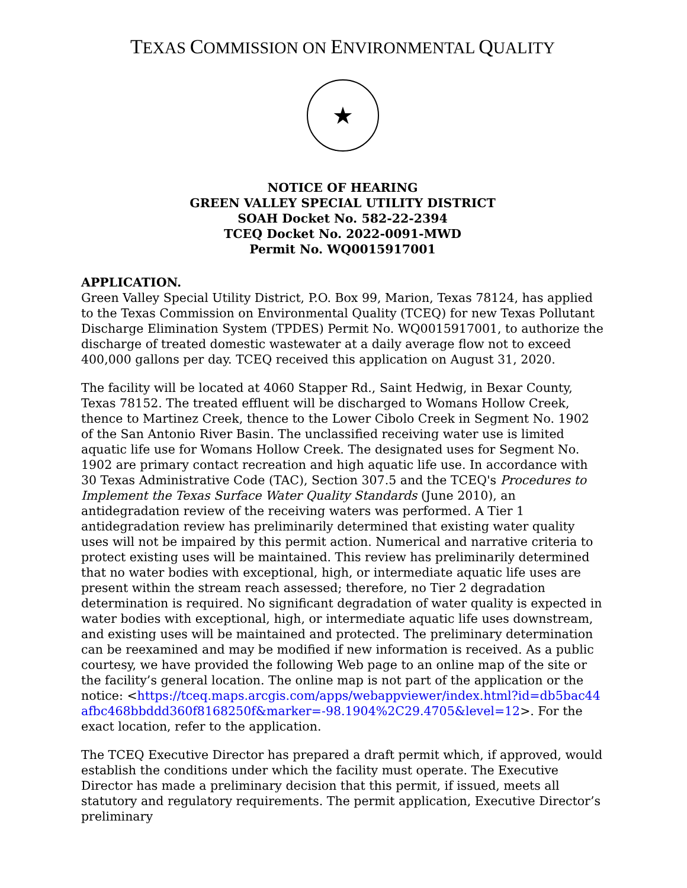TEXAS COMMISSION ON ENVIRONMENTAL QUALITY
★
NOTICE OF HEARING
GREEN VALLEY SPECIAL UTILITY DISTRICT
SOAH Docket No. 582-22-2394
TCEQ Docket No. 2022-0091-MWD
Permit No. WQ0015917001
APPLICATION.
Green Valley Special Utility District, P.O. Box 99, Marion, Texas 78124, has applied to the Texas Commission on Environmental Quality (TCEQ) for new Texas Pollutant Discharge Elimination System (TPDES) Permit No. WQ0015917001, to authorize the discharge of treated domestic wastewater at a daily average flow not to exceed 400,000 gallons per day. TCEQ received this application on August 31, 2020.
The facility will be located at 4060 Stapper Rd., Saint Hedwig, in Bexar County, Texas 78152. The treated effluent will be discharged to Womans Hollow Creek, thence to Martinez Creek, thence to the Lower Cibolo Creek in Segment No. 1902 of the San Antonio River Basin. The unclassified receiving water use is limited aquatic life use for Womans Hollow Creek. The designated uses for Segment No. 1902 are primary contact recreation and high aquatic life use. In accordance with 30 Texas Administrative Code (TAC), Section 307.5 and the TCEQ's Procedures to Implement the Texas Surface Water Quality Standards (June 2010), an antidegradation review of the receiving waters was performed. A Tier 1 antidegradation review has preliminarily determined that existing water quality uses will not be impaired by this permit action. Numerical and narrative criteria to protect existing uses will be maintained. This review has preliminarily determined that no water bodies with exceptional, high, or intermediate aquatic life uses are present within the stream reach assessed; therefore, no Tier 2 degradation determination is required. No significant degradation of water quality is expected in water bodies with exceptional, high, or intermediate aquatic life uses downstream, and existing uses will be maintained and protected. The preliminary determination can be reexamined and may be modified if new information is received. As a public courtesy, we have provided the following Web page to an online map of the site or the facility’s general location. The online map is not part of the application or the notice: <https://tceq.maps.arcgis.com/apps/webappviewer/index.html?id=db5bac44afbc468bbddd360f8168250f&marker=-98.1904%2C29.4705&level=12>. For the exact location, refer to the application.
The TCEQ Executive Director has prepared a draft permit which, if approved, would establish the conditions under which the facility must operate. The Executive Director has made a preliminary decision that this permit, if issued, meets all statutory and regulatory requirements. The permit application, Executive Director’s preliminary